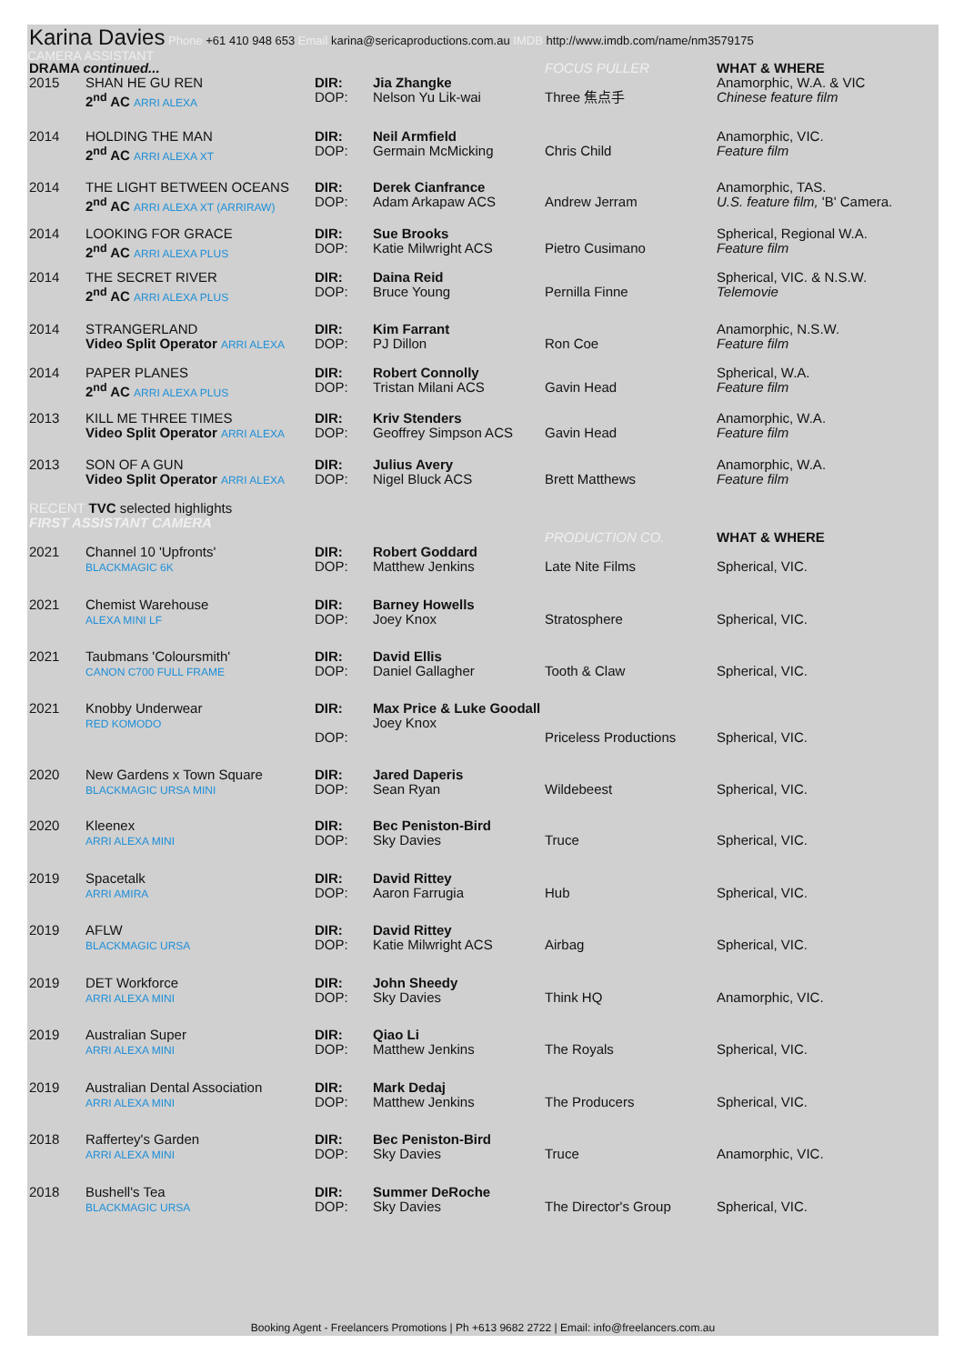Karina Davies Phone +61 410 948 653 Email karina@sericaproductions.com.au IMDB http://www.imdb.com/name/nm3579175
CAMERA ASSISTANT
| DRAMA continued... | | | | FOCUS PULLER | WHAT & WHERE |
| 2015 | SHAN HE GU REN 2<sup>nd</sup> AC ARRI ALEXA | DIR: DOP: | Jia Zhangke Nelson Yu Lik-wai | Three 焦点手 | Anamorphic, W.A. & VIC Chinese feature film |
| 2014 | HOLDING THE MAN 2<sup>nd</sup> AC ARRI ALEXA XT | DIR: DOP: | Neil Armfield Germain McMicking | Chris Child | Anamorphic, VIC. Feature film |
| 2014 | THE LIGHT BETWEEN OCEANS 2<sup>nd</sup> AC ARRI ALEXA XT (ARRIRAW) | DIR: DOP: | Derek Cianfrance Adam Arkapaw ACS | Andrew Jerram | Anamorphic, TAS. U.S. feature film, 'B' Camera. |
| 2014 | LOOKING FOR GRACE 2<sup>nd</sup> AC ARRI ALEXA PLUS | DIR: DOP: | Sue Brooks Katie Milwright ACS | Pietro Cusimano | Spherical, Regional W.A. Feature film |
| 2014 | THE SECRET RIVER 2<sup>nd</sup> AC ARRI ALEXA PLUS | DIR: DOP: | Daina Reid Bruce Young | Pernilla Finne | Spherical, VIC. & N.S.W. Telemovie |
| 2014 | STRANGERLAND Video Split Operator ARRI ALEXA | DIR: DOP: | Kim Farrant PJ Dillon | Ron Coe | Anamorphic, N.S.W. Feature film |
| 2014 | PAPER PLANES 2<sup>nd</sup> AC ARRI ALEXA PLUS | DIR: DOP: | Robert Connolly Tristan Milani ACS | Gavin Head | Spherical, W.A. Feature film |
| 2013 | KILL ME THREE TIMES Video Split Operator ARRI ALEXA | DIR: DOP: | Kriv Stenders Geoffrey Simpson ACS | Gavin Head | Anamorphic, W.A. Feature film |
| 2013 | SON OF A GUN Video Split Operator ARRI ALEXA | DIR: DOP: | Julius Avery Nigel Bluck ACS | Brett Matthews | Anamorphic, W.A. Feature film |
| RECENT TVC selected highlights FIRST ASSISTANT CAMERA | | | | | |
| | | | | PRODUCTION CO. | WHAT & WHERE |
| 2021 | Channel 10 'Upfronts' BLACKMAGIC 6K | DIR: DOP: | Robert Goddard Matthew Jenkins | Late Nite Films | Spherical, VIC. |
| 2021 | Chemist Warehouse ALEXA MINI LF | DIR: DOP: | Barney Howells Joey Knox | Stratosphere | Spherical, VIC. |
| 2021 | Taubmans 'Coloursmith' CANON C700 FULL FRAME | DIR: DOP: | David Ellis Daniel Gallagher | Tooth & Claw | Spherical, VIC. |
| 2021 | Knobby Underwear RED KOMODO | DIR: DOP: | Max Price & Luke Goodall Joey Knox | Priceless Productions | Spherical, VIC. |
| 2020 | New Gardens x Town Square BLACKMAGIC URSA MINI | DIR: DOP: | Jared Daperis Sean Ryan | Wildebeest | Spherical, VIC. |
| 2020 | Kleenex ARRI ALEXA MINI | DIR: DOP: | Bec Peniston-Bird Sky Davies | Truce | Spherical, VIC. |
| 2019 | Spacetalk ARRI AMIRA | DIR: DOP: | David Rittey Aaron Farrugia | Hub | Spherical, VIC. |
| 2019 | AFLW BLACKMAGIC URSA | DIR: DOP: | David Rittey Katie Milwright ACS | Airbag | Spherical, VIC. |
| 2019 | DET Workforce ARRI ALEXA MINI | DIR: DOP: | John Sheedy Sky Davies | Think HQ | Anamorphic, VIC. |
| 2019 | Australian Super ARRI ALEXA MINI | DIR: DOP: | Qiao Li Matthew Jenkins | The Royals | Spherical, VIC. |
| 2019 | Australian Dental Association ARRI ALEXA MINI | DIR: DOP: | Mark Dedaj Matthew Jenkins | The Producers | Spherical, VIC. |
| 2018 | Raffertey's Garden ARRI ALEXA MINI | DIR: DOP: | Bec Peniston-Bird Sky Davies | Truce | Anamorphic, VIC. |
| 2018 | Bushell's Tea BLACKMAGIC URSA | DIR: DOP: | Summer DeRoche Sky Davies | The Director's Group | Spherical, VIC. |
Booking Agent - Freelancers Promotions | Ph +613 9682 2722 | Email: info@freelancers.com.au